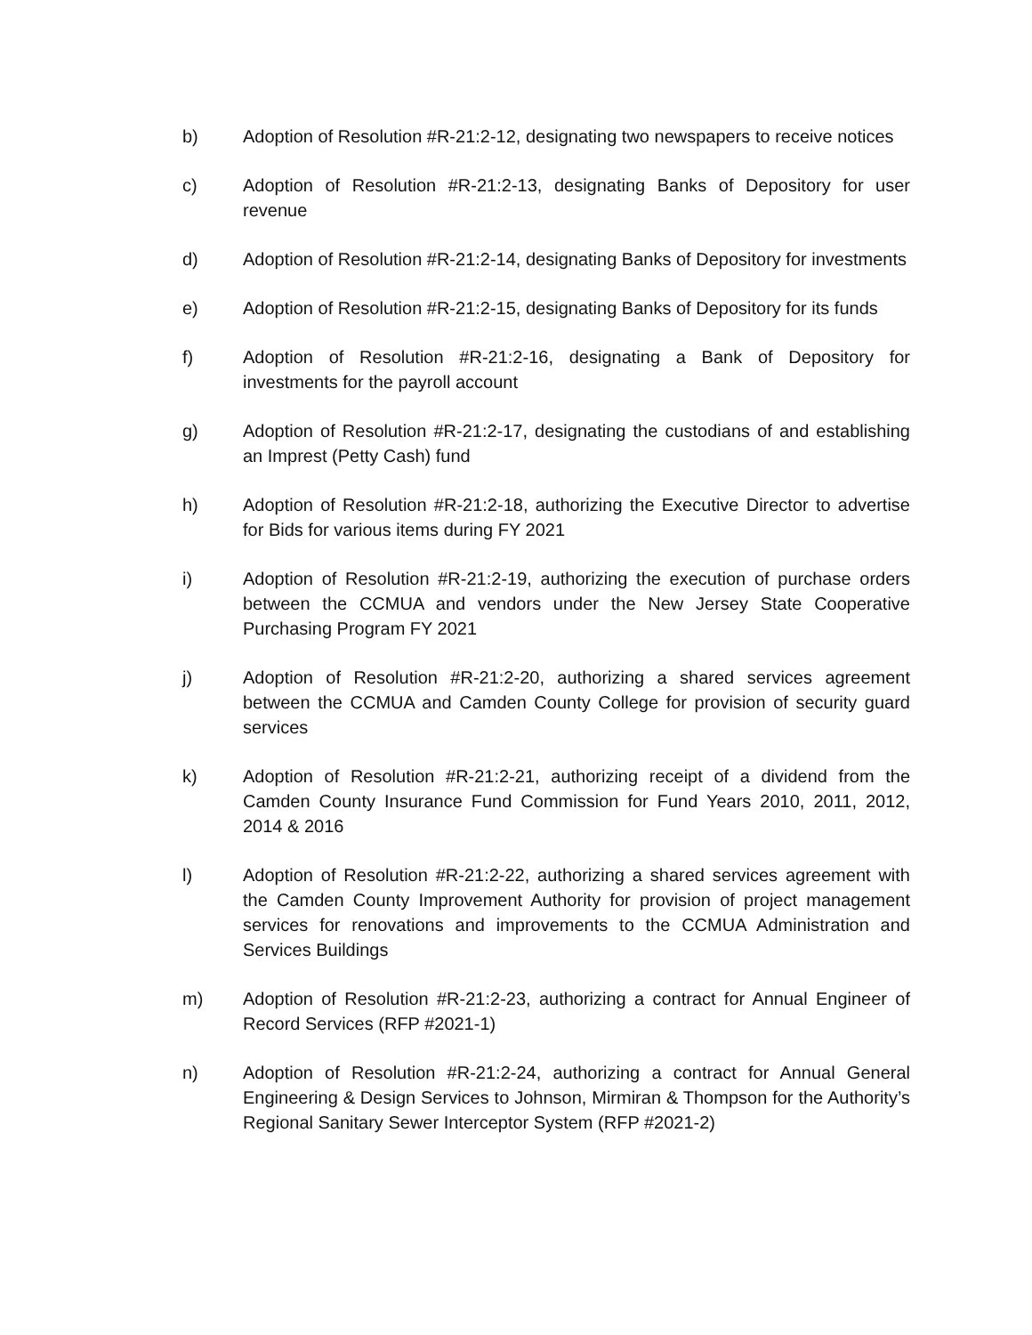b) Adoption of Resolution #R-21:2-12, designating two newspapers to receive notices
c) Adoption of Resolution #R-21:2-13, designating Banks of Depository for user revenue
d) Adoption of Resolution #R-21:2-14, designating Banks of Depository for investments
e) Adoption of Resolution #R-21:2-15, designating Banks of Depository for its funds
f) Adoption of Resolution #R-21:2-16, designating a Bank of Depository for investments for the payroll account
g) Adoption of Resolution #R-21:2-17, designating the custodians of and establishing an Imprest (Petty Cash) fund
h) Adoption of Resolution #R-21:2-18, authorizing the Executive Director to advertise for Bids for various items during FY 2021
i) Adoption of Resolution #R-21:2-19, authorizing the execution of purchase orders between the CCMUA and vendors under the New Jersey State Cooperative Purchasing Program FY 2021
j) Adoption of Resolution #R-21:2-20, authorizing a shared services agreement between the CCMUA and Camden County College for provision of security guard services
k) Adoption of Resolution #R-21:2-21, authorizing receipt of a dividend from the Camden County Insurance Fund Commission for Fund Years 2010, 2011, 2012, 2014 & 2016
l) Adoption of Resolution #R-21:2-22, authorizing a shared services agreement with the Camden County Improvement Authority for provision of project management services for renovations and improvements to the CCMUA Administration and Services Buildings
m) Adoption of Resolution #R-21:2-23, authorizing a contract for Annual Engineer of Record Services (RFP #2021-1)
n) Adoption of Resolution #R-21:2-24, authorizing a contract for Annual General Engineering & Design Services to Johnson, Mirmiran & Thompson for the Authority’s Regional Sanitary Sewer Interceptor System (RFP #2021-2)